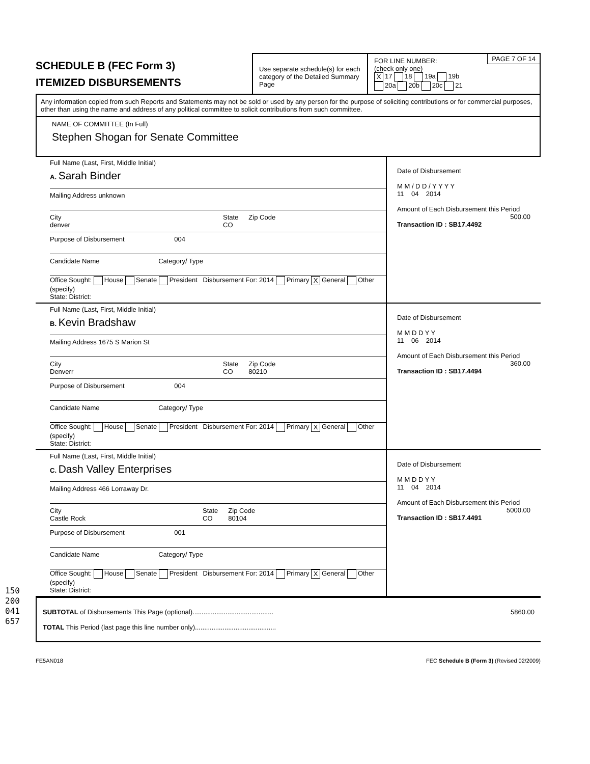150200041657
SCHEDULE B (FEC Form 3)
ITEMIZED DISBURSEMENTS
Use separate schedule(s) for each category of the Detailed Summary Page
PAGE 7 OF 14 FOR LINE NUMBER:
(check only one)
X 17 18 19a 19b
20a 20b 20c 21
Any information copied from such Reports and Statements may not be sold or used by any person for the purpose of soliciting contributions or for commercial purposes, other than using the name and address of any political committee to solicit contributions from such committee.
NAME OF COMMITTEE (In Full)
Stephen Shogan for Senate Committee
Full Name (Last, First, Middle Initial)
A. Sarah Binder
Mailing Address unknown
City
denver State
CO Zip Code
Purpose of Disbursement 004
Candidate Name Category/ Type
Office Sought: House Senate President Disbursement For: 2014 Primary X General Other (specify)
State: District:
Date of Disbursement
M M / D D / Y Y Y Y
11 04 2014
Amount of Each Disbursement this Period
500.00
Transaction ID : SB17.4492
Full Name (Last, First, Middle Initial)
B. Kevin Bradshaw
Mailing Address 1675 S Marion St
City
Denverr State
CO Zip Code
80210
Purpose of Disbursement 004
Candidate Name Category/ Type
Office Sought: House Senate President Disbursement For: 2014 Primary X General Other (specify)
State: District:
Date of Disbursement
M M D D Y Y
11 06 2014
Amount of Each Disbursement this Period
360.00
Transaction ID : SB17.4494
Full Name (Last, First, Middle Initial)
C. Dash Valley Enterprises
Mailing Address 466 Lorraway Dr.
City
Castle Rock State
CO Zip Code
80104
Purpose of Disbursement 001
Candidate Name Category/ Type
Office Sought: House Senate President Disbursement For: 2014 Primary X General Other (specify)
State: District:
Date of Disbursement
M M D D Y Y
11 04 2014
Amount of Each Disbursement this Period
5000.00
Transaction ID : SB17.4491
SUBTOTAL of Disbursements This Page (optional)............................................ 5860.00
TOTAL This Period (last page this line number only)............................................
FE5AN018 FEC Schedule B (Form 3) (Revised 02/2009)